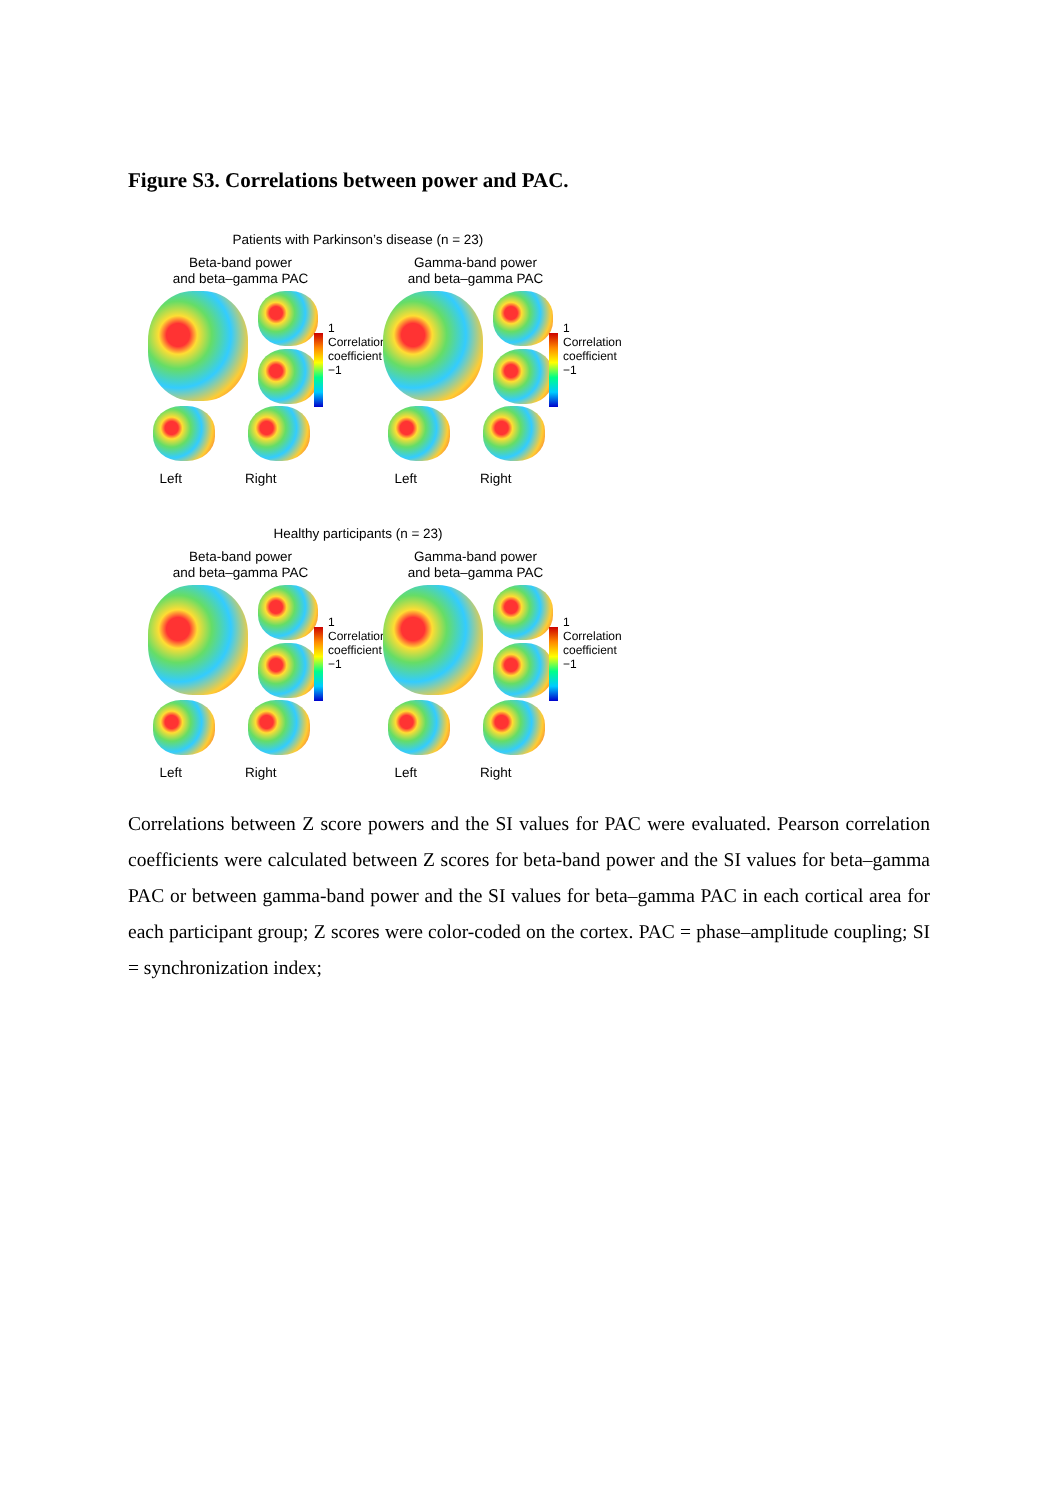Figure S3. Correlations between power and PAC.
Patients with Parkinson’s disease (n = 23)
Beta-band power
and beta–gamma PAC
1 Correlation coefficient −1
Left Right
Gamma-band power
and beta–gamma PAC
1 Correlation coefficient −1
Left Right
Healthy participants (n = 23)
Beta-band power
and beta–gamma PAC
1 Correlation coefficient −1
Left Right
Gamma-band power
and beta–gamma PAC
1 Correlation coefficient −1
Left Right
Correlations between Z score powers and the SI values for PAC were evaluated. Pearson correlation coefficients were calculated between Z scores for beta-band power and the SI values for beta–gamma PAC or between gamma-band power and the SI values for beta–gamma PAC in each cortical area for each participant group; Z scores were color-coded on the cortex. PAC = phase–amplitude coupling; SI = synchronization index;